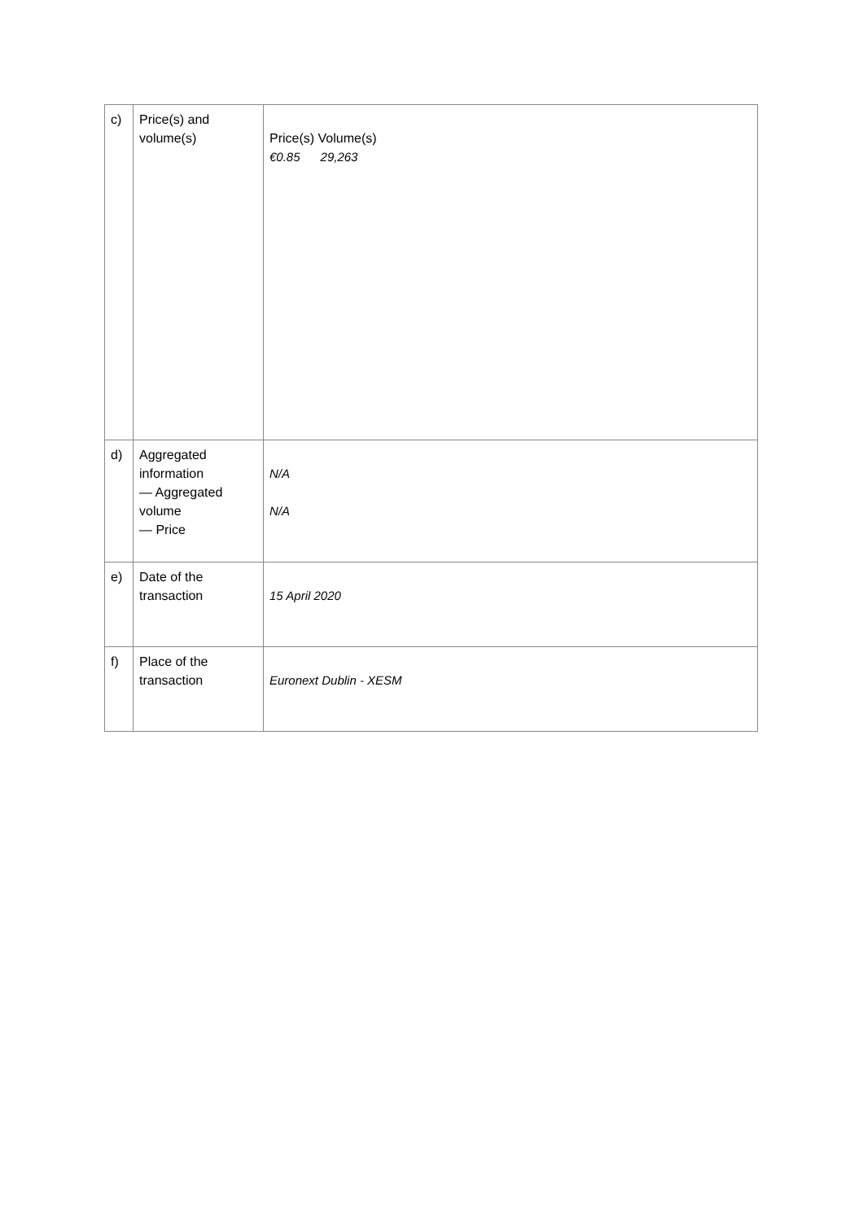| c) | Price(s) and volume(s) | Price(s) Volume(s) €0.85 29,263 |
| d) | Aggregated information — Aggregated volume — Price | N/A N/A |
| e) | Date of the transaction | 15 April 2020 |
| f) | Place of the transaction | Euronext Dublin - XESM |